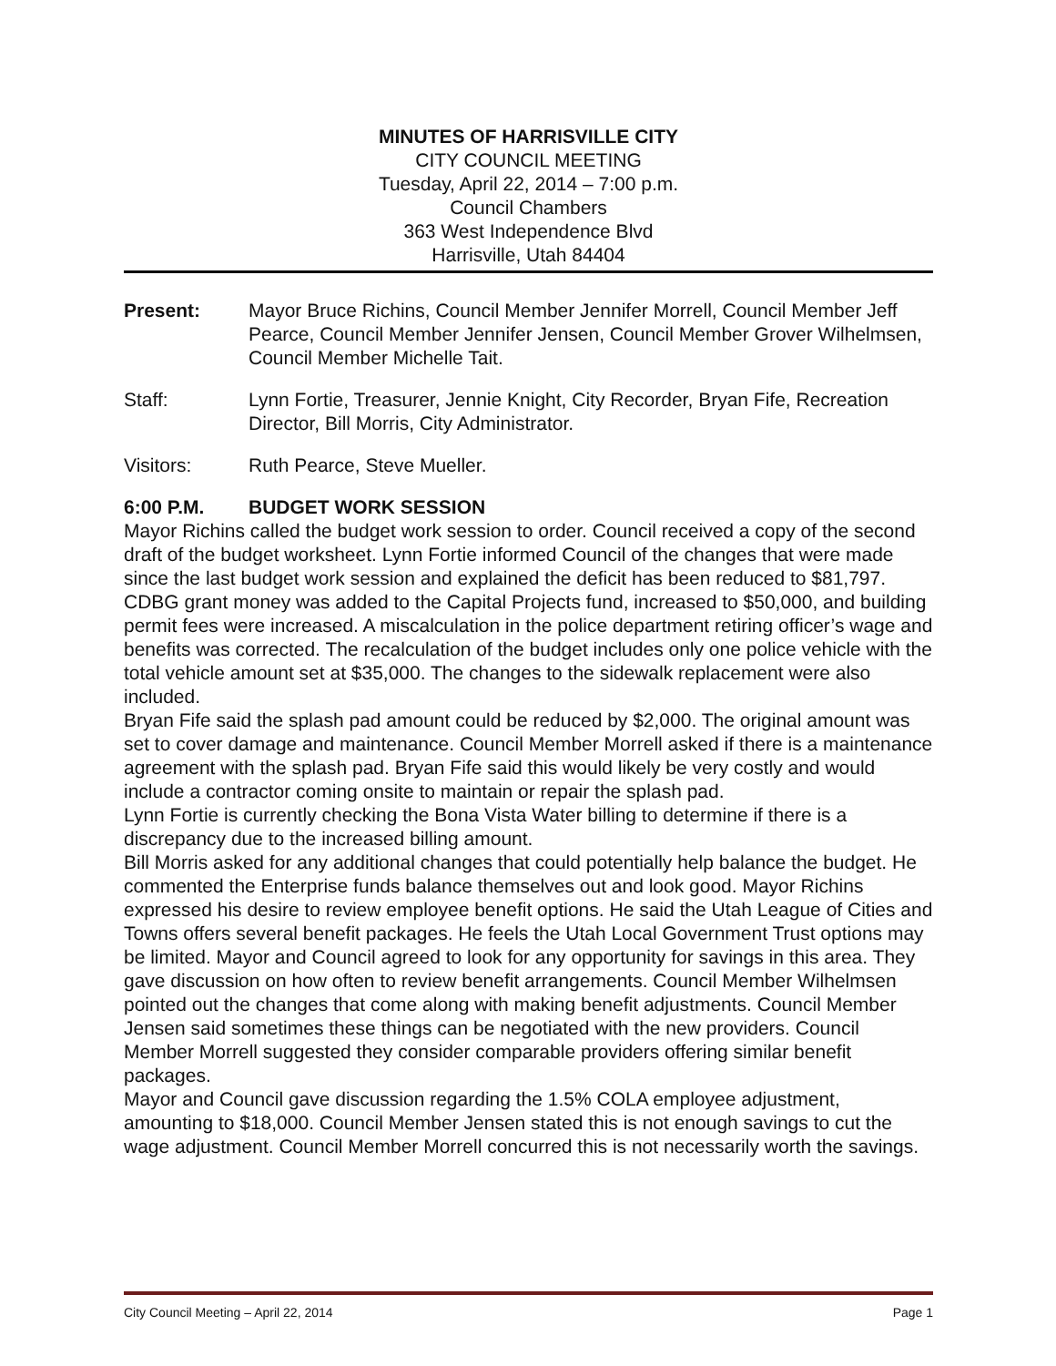MINUTES OF HARRISVILLE CITY
CITY COUNCIL MEETING
Tuesday, April 22, 2014 – 7:00 p.m.
Council Chambers
363 West Independence Blvd
Harrisville, Utah 84404
Present: Mayor Bruce Richins, Council Member Jennifer Morrell, Council Member Jeff Pearce, Council Member Jennifer Jensen, Council Member Grover Wilhelmsen, Council Member Michelle Tait.
Staff: Lynn Fortie, Treasurer, Jennie Knight, City Recorder, Bryan Fife, Recreation Director, Bill Morris, City Administrator.
Visitors: Ruth Pearce, Steve Mueller.
6:00 P.M. BUDGET WORK SESSION
Mayor Richins called the budget work session to order. Council received a copy of the second draft of the budget worksheet. Lynn Fortie informed Council of the changes that were made since the last budget work session and explained the deficit has been reduced to $81,797. CDBG grant money was added to the Capital Projects fund, increased to $50,000, and building permit fees were increased. A miscalculation in the police department retiring officer’s wage and benefits was corrected. The recalculation of the budget includes only one police vehicle with the total vehicle amount set at $35,000. The changes to the sidewalk replacement were also included.
Bryan Fife said the splash pad amount could be reduced by $2,000. The original amount was set to cover damage and maintenance. Council Member Morrell asked if there is a maintenance agreement with the splash pad. Bryan Fife said this would likely be very costly and would include a contractor coming onsite to maintain or repair the splash pad.
Lynn Fortie is currently checking the Bona Vista Water billing to determine if there is a discrepancy due to the increased billing amount.
Bill Morris asked for any additional changes that could potentially help balance the budget. He commented the Enterprise funds balance themselves out and look good. Mayor Richins expressed his desire to review employee benefit options. He said the Utah League of Cities and Towns offers several benefit packages. He feels the Utah Local Government Trust options may be limited. Mayor and Council agreed to look for any opportunity for savings in this area. They gave discussion on how often to review benefit arrangements. Council Member Wilhelmsen pointed out the changes that come along with making benefit adjustments. Council Member Jensen said sometimes these things can be negotiated with the new providers. Council Member Morrell suggested they consider comparable providers offering similar benefit packages.
Mayor and Council gave discussion regarding the 1.5% COLA employee adjustment, amounting to $18,000. Council Member Jensen stated this is not enough savings to cut the wage adjustment. Council Member Morrell concurred this is not necessarily worth the savings.
City Council Meeting – April 22, 2014 Page 1